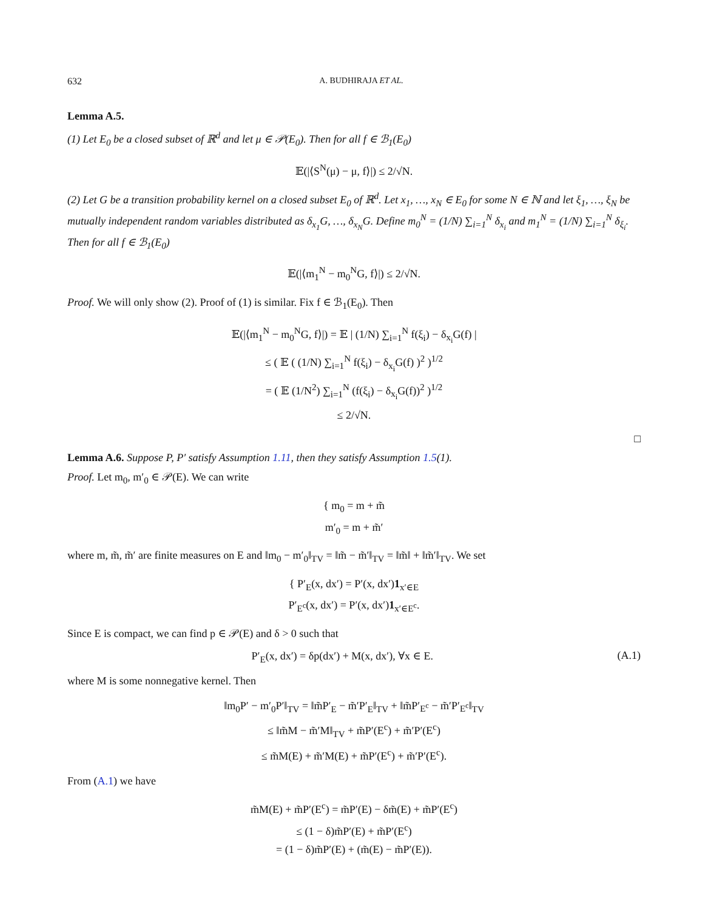632 A. BUDHIRAJA ET AL.
Lemma A.5.
(1) Let E<sub>0</sub> be a closed subset of ℝ<sup>d</sup> and let μ ∈ 𝒫(E<sub>0</sub>). Then for all f ∈ ℬ<sub>1</sub>(E<sub>0</sub>)
𝔼(|⟨S<sup>N</sup>(μ) − μ, f⟩|) ≤ 2/√N.
(2) Let G be a transition probability kernel on a closed subset E<sub>0</sub> of ℝ<sup>d</sup>. Let x<sub>1</sub>, …, x<sub>N</sub> ∈ E<sub>0</sub> for some N ∈ ℕ and let ξ<sub>1</sub>, …, ξ<sub>N</sub> be mutually independent random variables distributed as δ<sub>x<sub>1</sub></sub>G, …, δ<sub>x<sub>N</sub></sub>G. Define m<sub>0</sub><sup>N</sup> = (1/N) ∑<sub>i=1</sub><sup>N</sup> δ<sub>x<sub>i</sub></sub> and m<sub>1</sub><sup>N</sup> = (1/N) ∑<sub>i=1</sub><sup>N</sup> δ<sub>ξ<sub>i</sub></sub>. Then for all f ∈ ℬ<sub>1</sub>(E<sub>0</sub>)
𝔼(|⟨m<sub>1</sub><sup>N</sup> − m<sub>0</sub><sup>N</sup>G, f⟩|) ≤ 2/√N.
Proof. We will only show (2). Proof of (1) is similar. Fix f ∈ ℬ<sub>1</sub>(E<sub>0</sub>). Then
𝔼(|⟨m<sub>1</sub><sup>N</sup> − m<sub>0</sub><sup>N</sup>G, f⟩|) = 𝔼 | (1/N) ∑<sub>i=1</sub><sup>N</sup> f(ξ<sub>i</sub>) − δ<sub>x<sub>i</sub></sub>G(f) |
≤ ( 𝔼 ( (1/N) ∑<sub>i=1</sub><sup>N</sup> f(ξ<sub>i</sub>) − δ<sub>x<sub>i</sub></sub>G(f) )<sup>2</sup> )<sup>1/2</sup>
= ( 𝔼 (1/N<sup>2</sup>) ∑<sub>i=1</sub><sup>N</sup> (f(ξ<sub>i</sub>) − δ<sub>x<sub>i</sub></sub>G(f))<sup>2</sup> )<sup>1/2</sup>
≤ 2/√N.
□
Lemma A.6. Suppose P, P′ satisfy Assumption 1.11, then they satisfy Assumption 1.5(1).
Proof. Let m<sub>0</sub>, m′<sub>0</sub> ∈ 𝒫(E). We can write
{ m<sub>0</sub> = m + m̃
m′<sub>0</sub> = m + m̃′
where m, m̃, m̃′ are finite measures on E and ‖m<sub>0</sub> − m′<sub>0</sub>‖<sub>TV</sub> = ‖m̃ − m̃′‖<sub>TV</sub> = ‖m̃‖ + ‖m̃′‖<sub>TV</sub>. We set
{ P′<sub>E</sub>(x, dx′) = P′(x, dx′)1<sub>x′∈E</sub>
P′<sub>E<sup>c</sup></sub>(x, dx′) = P′(x, dx′)1<sub>x′∈E<sup>c</sup></sub>.
Since E is compact, we can find p ∈ 𝒫(E) and δ > 0 such that
P′<sub>E</sub>(x, dx′) = δp(dx′) + M(x, dx′), ∀x ∈ E. (A.1)
where M is some nonnegative kernel. Then
‖m<sub>0</sub>P′ − m′<sub>0</sub>P′‖<sub>TV</sub> = ‖m̃P′<sub>E</sub> − m̃′P′<sub>E</sub>‖<sub>TV</sub> + ‖m̃P′<sub>E<sup>c</sup></sub> − m̃′P′<sub>E<sup>c</sup></sub>‖<sub>TV</sub>
≤ ‖m̃M − m̃′M‖<sub>TV</sub> + m̃P′(E<sup>c</sup>) + m̃′P′(E<sup>c</sup>)
≤ m̃M(E) + m̃′M(E) + m̃P′(E<sup>c</sup>) + m̃′P′(E<sup>c</sup>).
From (A.1) we have
m̃M(E) + m̃P′(E<sup>c</sup>) = m̃P′(E) − δm̃(E) + m̃P′(E<sup>c</sup>)
≤ (1 − δ)m̃P′(E) + m̃P′(E<sup>c</sup>)
= (1 − δ)m̃P′(E) + (m̃(E) − m̃P′(E)).